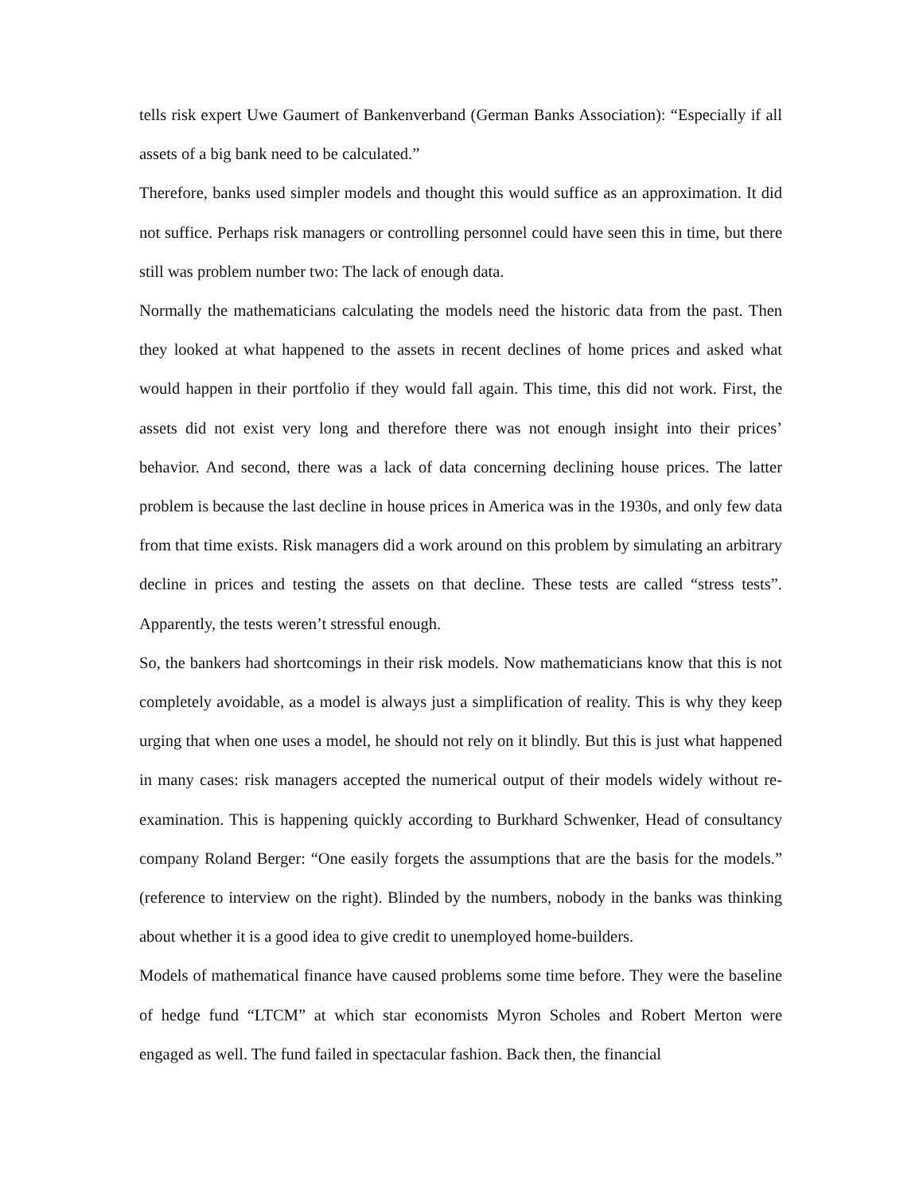tells risk expert Uwe Gaumert of Bankenverband (German Banks Association): “Especially if all assets of a big bank need to be calculated.”
Therefore, banks used simpler models and thought this would suffice as an approximation. It did not suffice. Perhaps risk managers or controlling personnel could have seen this in time, but there still was problem number two: The lack of enough data.
Normally the mathematicians calculating the models need the historic data from the past. Then they looked at what happened to the assets in recent declines of home prices and asked what would happen in their portfolio if they would fall again. This time, this did not work. First, the assets did not exist very long and therefore there was not enough insight into their prices’ behavior. And second, there was a lack of data concerning declining house prices. The latter problem is because the last decline in house prices in America was in the 1930s, and only few data from that time exists. Risk managers did a work around on this problem by simulating an arbitrary decline in prices and testing the assets on that decline. These tests are called “stress tests”. Apparently, the tests weren’t stressful enough.
So, the bankers had shortcomings in their risk models. Now mathematicians know that this is not completely avoidable, as a model is always just a simplification of reality. This is why they keep urging that when one uses a model, he should not rely on it blindly. But this is just what happened in many cases: risk managers accepted the numerical output of their models widely without re-examination. This is happening quickly according to Burkhard Schwenker, Head of consultancy company Roland Berger: “One easily forgets the assumptions that are the basis for the models.” (reference to interview on the right). Blinded by the numbers, nobody in the banks was thinking about whether it is a good idea to give credit to unemployed home-builders.
Models of mathematical finance have caused problems some time before. They were the baseline of hedge fund “LTCM” at which star economists Myron Scholes and Robert Merton were engaged as well. The fund failed in spectacular fashion. Back then, the financial